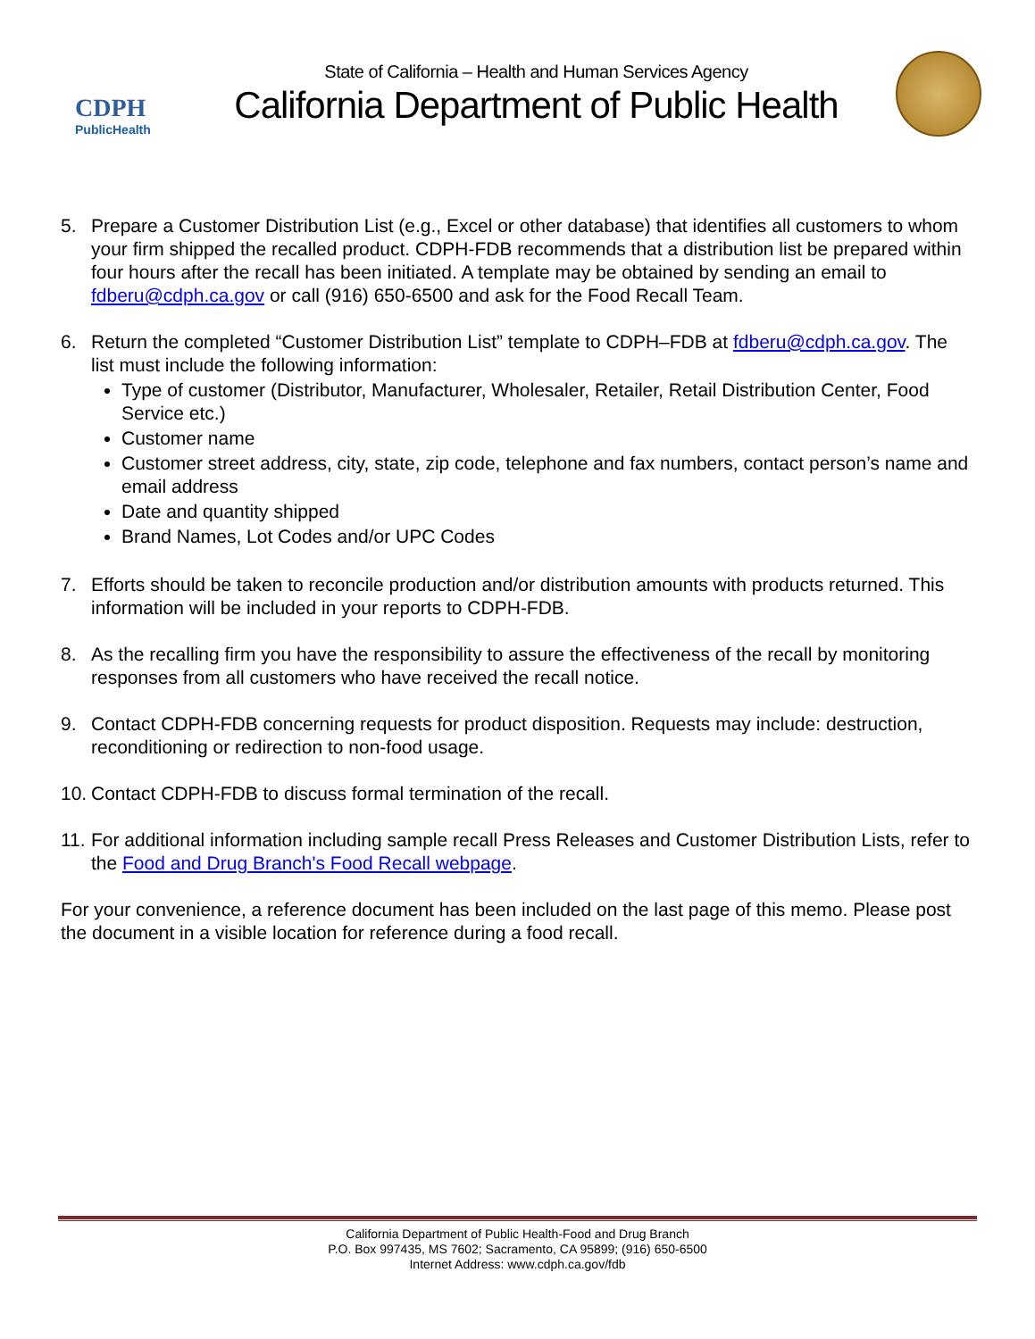CDPH
PublicHealth
State of California – Health and Human Services Agency
California Department of Public Health
5. Prepare a Customer Distribution List (e.g., Excel or other database) that identifies all customers to whom your firm shipped the recalled product. CDPH-FDB recommends that a distribution list be prepared within four hours after the recall has been initiated. A template may be obtained by sending an email to fdberu@cdph.ca.gov or call (916) 650-6500 and ask for the Food Recall Team.
6. Return the completed “Customer Distribution List” template to CDPH–FDB at fdberu@cdph.ca.gov. The list must include the following information:
Type of customer (Distributor, Manufacturer, Wholesaler, Retailer, Retail Distribution Center, Food Service etc.)
Customer name
Customer street address, city, state, zip code, telephone and fax numbers, contact person’s name and email address
Date and quantity shipped
Brand Names, Lot Codes and/or UPC Codes
7. Efforts should be taken to reconcile production and/or distribution amounts with products returned. This information will be included in your reports to CDPH-FDB.
8. As the recalling firm you have the responsibility to assure the effectiveness of the recall by monitoring responses from all customers who have received the recall notice.
9. Contact CDPH-FDB concerning requests for product disposition. Requests may include: destruction, reconditioning or redirection to non-food usage.
10.
Contact CDPH-FDB to discuss formal termination of the recall.
11.
For additional information including sample recall Press Releases and Customer Distribution Lists, refer to the Food and Drug Branch's Food Recall webpage.
For your convenience, a reference document has been included on the last page of this memo. Please post the document in a visible location for reference during a food recall.
California Department of Public Health-Food and Drug Branch
P.O. Box 997435, MS 7602; Sacramento, CA 95899; (916) 650-6500
Internet Address: www.cdph.ca.gov/fdb